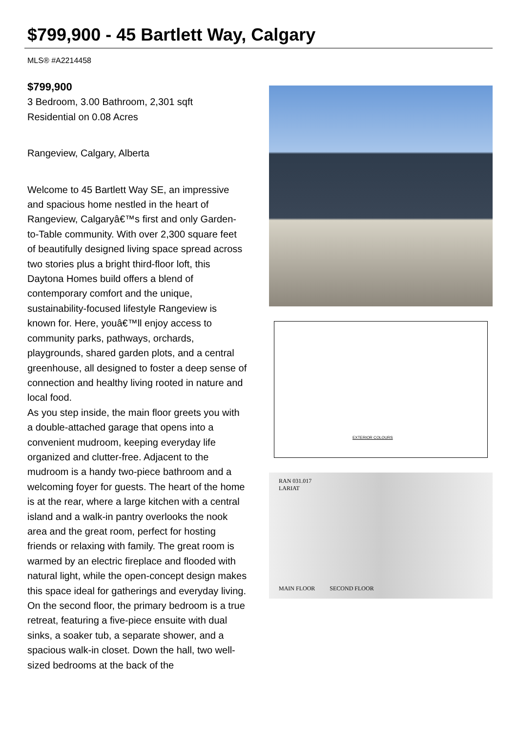$799,900 - 45 Bartlett Way, Calgary
MLS® #A2214458
$799,900
3 Bedroom, 3.00 Bathroom, 2,301 sqft
Residential on 0.08 Acres
Rangeview, Calgary, Alberta
Welcome to 45 Bartlett Way SE, an impressive and spacious home nestled in the heart of Rangeview, Calgaryâ€™s first and only Garden-to-Table community. With over 2,300 square feet of beautifully designed living space spread across two stories plus a bright third-floor loft, this Daytona Homes build offers a blend of contemporary comfort and the unique, sustainability-focused lifestyle Rangeview is known for. Here, youâ€™ll enjoy access to community parks, pathways, orchards, playgrounds, shared garden plots, and a central greenhouse, all designed to foster a deep sense of connection and healthy living rooted in nature and local food.
As you step inside, the main floor greets you with a double-attached garage that opens into a convenient mudroom, keeping everyday life organized and clutter-free. Adjacent to the mudroom is a handy two-piece bathroom and a welcoming foyer for guests. The heart of the home is at the rear, where a large kitchen with a central island and a walk-in pantry overlooks the nook area and the great room, perfect for hosting friends or relaxing with family. The great room is warmed by an electric fireplace and flooded with natural light, while the open-concept design makes this space ideal for gatherings and everyday living.
On the second floor, the primary bedroom is a true retreat, featuring a five-piece ensuite with dual sinks, a soaker tub, a separate shower, and a spacious walk-in closet. Down the hall, two well-sized bedrooms at the back of the
EXTERIOR COLOURS
RAN 031.017
LARIAT
MAIN FLOOR SECOND FLOOR